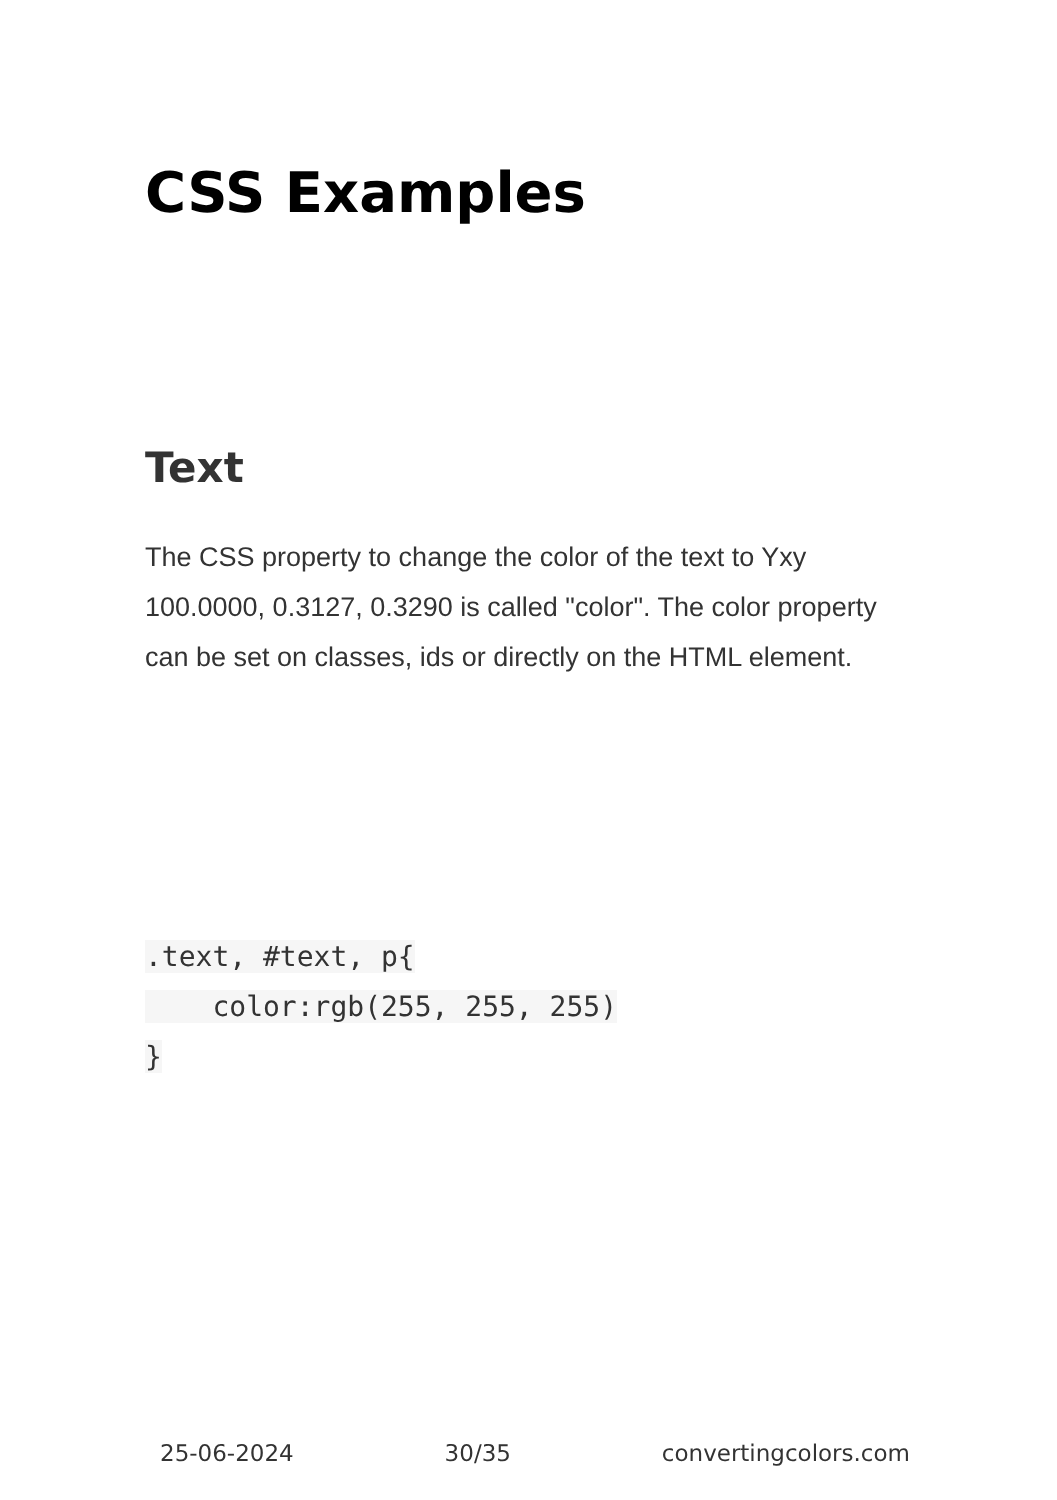CSS Examples
Text
The CSS property to change the color of the text to Yxy 100.0000, 0.3127, 0.3290 is called "color". The color property can be set on classes, ids or directly on the HTML element.
.text, #text, p{
    color:rgb(255, 255, 255)
}
25-06-2024 30/35 convertingcolors.com